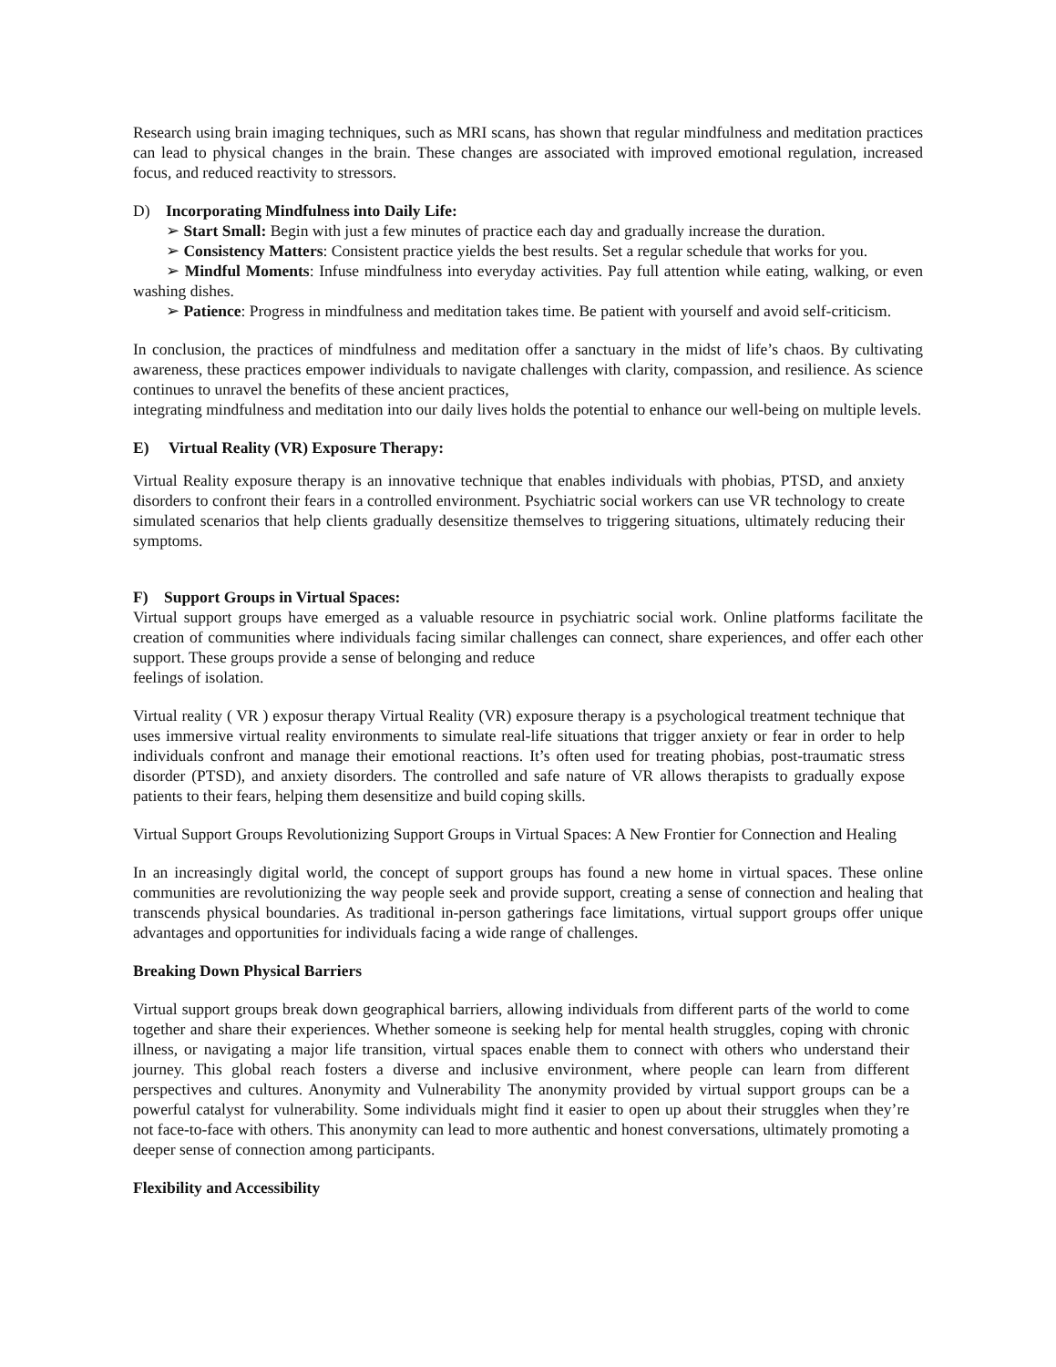Research using brain imaging techniques, such as MRI scans, has shown that regular mindfulness and meditation practices can lead to physical changes in the brain. These changes are associated with improved emotional regulation, increased focus, and reduced reactivity to stressors.
D) Incorporating Mindfulness into Daily Life:
➢ Start Small: Begin with just a few minutes of practice each day and gradually increase the duration.
➢ Consistency Matters: Consistent practice yields the best results. Set a regular schedule that works for you.
➢ Mindful Moments: Infuse mindfulness into everyday activities. Pay full attention while eating, walking, or even washing dishes.
➢ Patience: Progress in mindfulness and meditation takes time. Be patient with yourself and avoid self-criticism.
In conclusion, the practices of mindfulness and meditation offer a sanctuary in the midst of life’s chaos. By cultivating awareness, these practices empower individuals to navigate challenges with clarity, compassion, and resilience. As science continues to unravel the benefits of these ancient practices,
integrating mindfulness and meditation into our daily lives holds the potential to enhance our well-being on multiple levels.
E) Virtual Reality (VR) Exposure Therapy:
Virtual Reality exposure therapy is an innovative technique that enables individuals with phobias, PTSD, and anxiety disorders to confront their fears in a controlled environment. Psychiatric social workers can use VR technology to create simulated scenarios that help clients gradually desensitize themselves to triggering situations, ultimately reducing their symptoms.
F) Support Groups in Virtual Spaces:
Virtual support groups have emerged as a valuable resource in psychiatric social work. Online platforms facilitate the creation of communities where individuals facing similar challenges can connect, share experiences, and offer each other support. These groups provide a sense of belonging and reduce
feelings of isolation.
Virtual reality ( VR ) exposur therapy Virtual Reality (VR) exposure therapy is a psychological treatment technique that uses immersive virtual reality environments to simulate real-life situations that trigger anxiety or fear in order to help individuals confront and manage their emotional reactions. It’s often used for treating phobias, post-traumatic stress disorder (PTSD), and anxiety disorders. The controlled and safe nature of VR allows therapists to gradually expose patients to their fears, helping them desensitize and build coping skills.
Virtual Support Groups Revolutionizing Support Groups in Virtual Spaces: A New Frontier for Connection and Healing
In an increasingly digital world, the concept of support groups has found a new home in virtual spaces. These online communities are revolutionizing the way people seek and provide support, creating a sense of connection and healing that transcends physical boundaries. As traditional in-person gatherings face limitations, virtual support groups offer unique advantages and opportunities for individuals facing a wide range of challenges.
Breaking Down Physical Barriers
Virtual support groups break down geographical barriers, allowing individuals from different parts of the world to come together and share their experiences. Whether someone is seeking help for mental health struggles, coping with chronic illness, or navigating a major life transition, virtual spaces enable them to connect with others who understand their journey. This global reach fosters a diverse and inclusive environment, where people can learn from different perspectives and cultures. Anonymity and Vulnerability The anonymity provided by virtual support groups can be a powerful catalyst for vulnerability. Some individuals might find it easier to open up about their struggles when they’re not face-to-face with others. This anonymity can lead to more authentic and honest conversations, ultimately promoting a deeper sense of connection among participants.
Flexibility and Accessibility